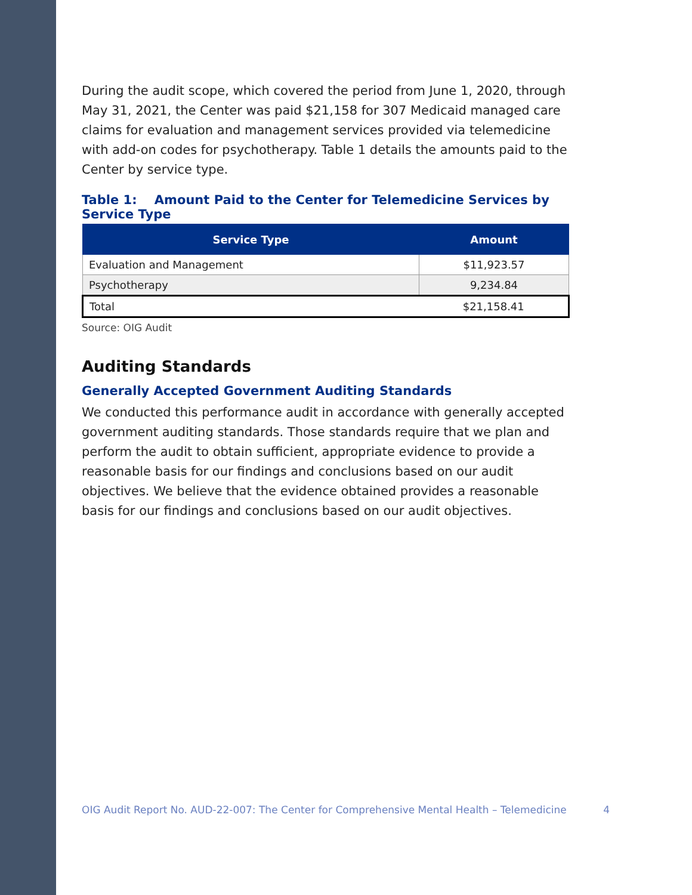During the audit scope, which covered the period from June 1, 2020, through May 31, 2021, the Center was paid $21,158 for 307 Medicaid managed care claims for evaluation and management services provided via telemedicine with add-on codes for psychotherapy. Table 1 details the amounts paid to the Center by service type.
Table 1: Amount Paid to the Center for Telemedicine Services by Service Type
| Service Type | Amount |
| --- | --- |
| Evaluation and Management | $11,923.57 |
| Psychotherapy | 9,234.84 |
| Total | $21,158.41 |
Source: OIG Audit
Auditing Standards
Generally Accepted Government Auditing Standards
We conducted this performance audit in accordance with generally accepted government auditing standards. Those standards require that we plan and perform the audit to obtain sufficient, appropriate evidence to provide a reasonable basis for our findings and conclusions based on our audit objectives. We believe that the evidence obtained provides a reasonable basis for our findings and conclusions based on our audit objectives.
OIG Audit Report No. AUD-22-007: The Center for Comprehensive Mental Health – Telemedicine 4